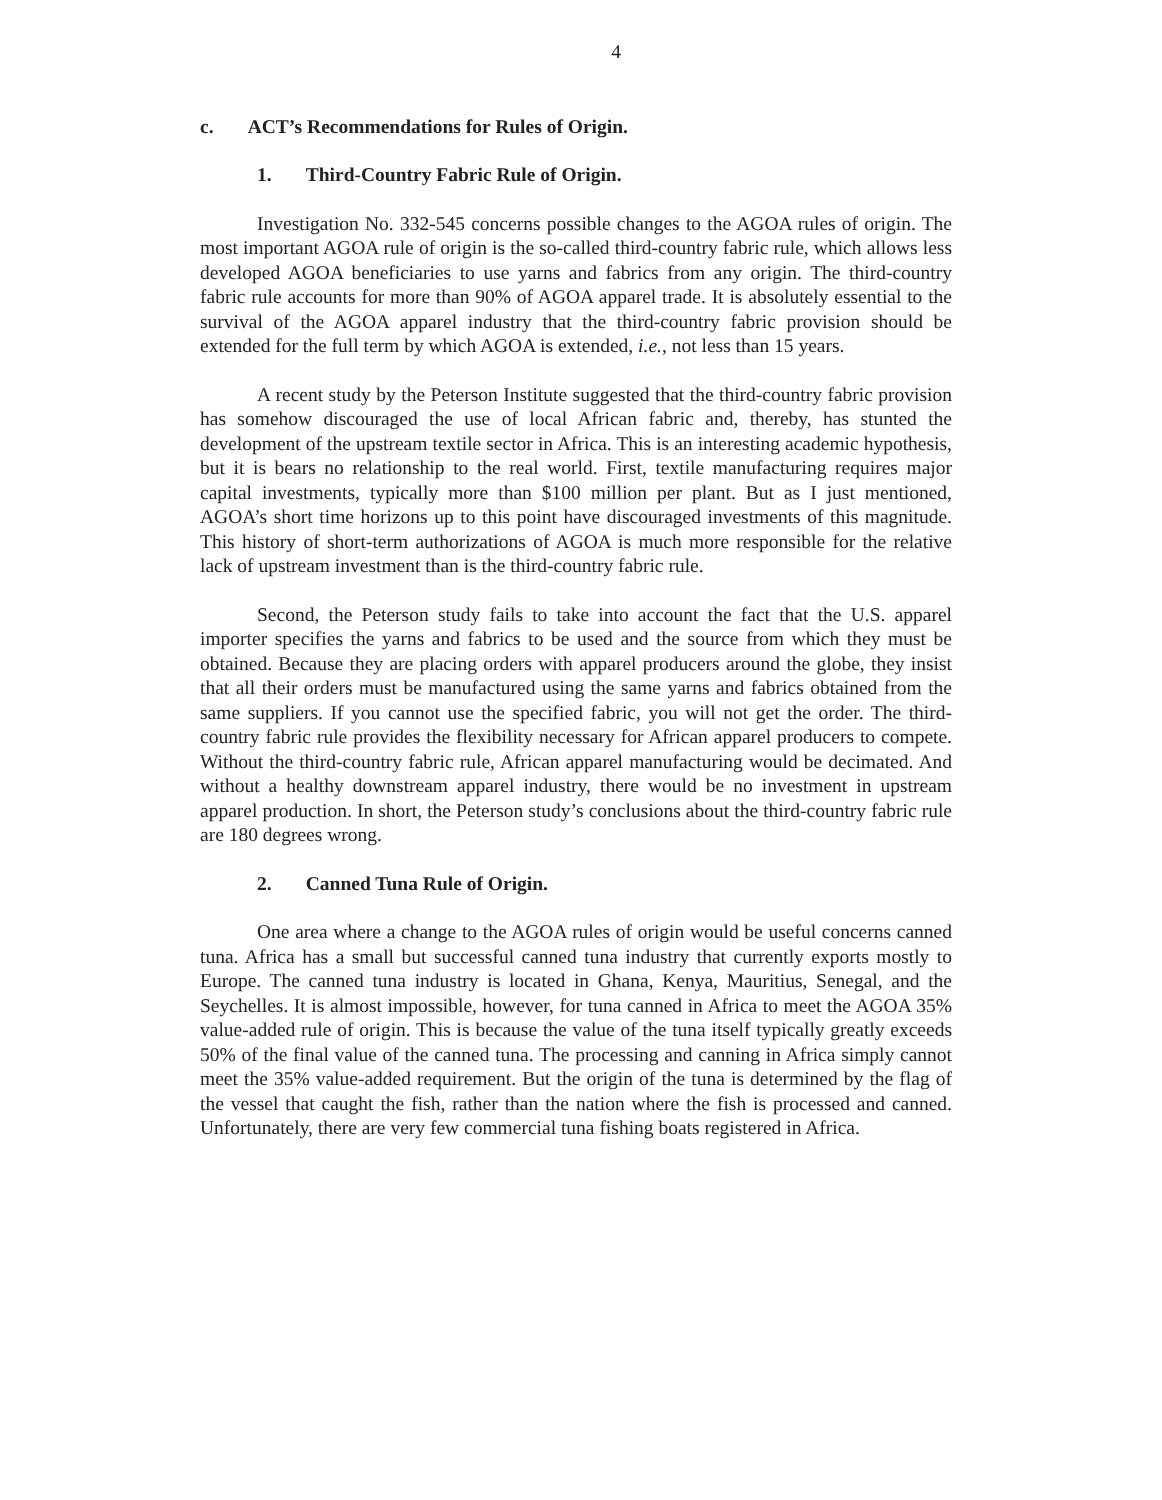4
c. ACT’s Recommendations for Rules of Origin.
1. Third-Country Fabric Rule of Origin.
Investigation No. 332-545 concerns possible changes to the AGOA rules of origin. The most important AGOA rule of origin is the so-called third-country fabric rule, which allows less developed AGOA beneficiaries to use yarns and fabrics from any origin. The third-country fabric rule accounts for more than 90% of AGOA apparel trade. It is absolutely essential to the survival of the AGOA apparel industry that the third-country fabric provision should be extended for the full term by which AGOA is extended, i.e., not less than 15 years.
A recent study by the Peterson Institute suggested that the third-country fabric provision has somehow discouraged the use of local African fabric and, thereby, has stunted the development of the upstream textile sector in Africa. This is an interesting academic hypothesis, but it is bears no relationship to the real world. First, textile manufacturing requires major capital investments, typically more than $100 million per plant. But as I just mentioned, AGOA’s short time horizons up to this point have discouraged investments of this magnitude. This history of short-term authorizations of AGOA is much more responsible for the relative lack of upstream investment than is the third-country fabric rule.
Second, the Peterson study fails to take into account the fact that the U.S. apparel importer specifies the yarns and fabrics to be used and the source from which they must be obtained. Because they are placing orders with apparel producers around the globe, they insist that all their orders must be manufactured using the same yarns and fabrics obtained from the same suppliers. If you cannot use the specified fabric, you will not get the order. The third-country fabric rule provides the flexibility necessary for African apparel producers to compete. Without the third-country fabric rule, African apparel manufacturing would be decimated. And without a healthy downstream apparel industry, there would be no investment in upstream apparel production. In short, the Peterson study’s conclusions about the third-country fabric rule are 180 degrees wrong.
2. Canned Tuna Rule of Origin.
One area where a change to the AGOA rules of origin would be useful concerns canned tuna. Africa has a small but successful canned tuna industry that currently exports mostly to Europe. The canned tuna industry is located in Ghana, Kenya, Mauritius, Senegal, and the Seychelles. It is almost impossible, however, for tuna canned in Africa to meet the AGOA 35% value-added rule of origin. This is because the value of the tuna itself typically greatly exceeds 50% of the final value of the canned tuna. The processing and canning in Africa simply cannot meet the 35% value-added requirement. But the origin of the tuna is determined by the flag of the vessel that caught the fish, rather than the nation where the fish is processed and canned. Unfortunately, there are very few commercial tuna fishing boats registered in Africa.